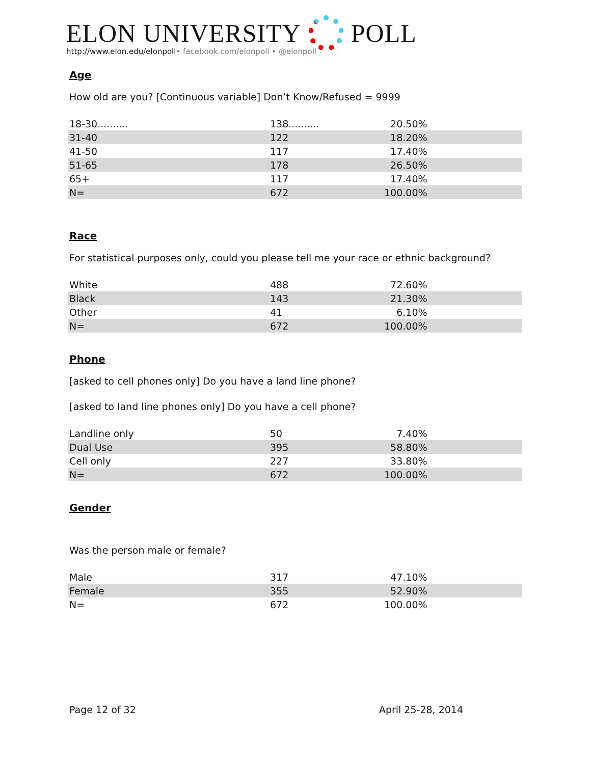ELON UNIVERSITY
POLL
http://www.elon.edu/elonpoll• facebook.com/elonpoll • @elonpoll
Age
How old are you? [Continuous variable] Don’t Know/Refused = 9999
| 18-30.......... | 138.......... | 20.50% | |
| 31-40 | 122 | 18.20% | |
| 41-50 | 117 | 17.40% | |
| 51-65 | 178 | 26.50% | |
| 65+ | 117 | 17.40% | |
| N= | 672 | 100.00% | |
Race
For statistical purposes only, could you please tell me your race or ethnic background?
| White | 488 | 72.60% | |
| Black | 143 | 21.30% | |
| Other | 41 | 6.10% | |
| N= | 672 | 100.00% | |
Phone
[asked to cell phones only] Do you have a land line phone?
[asked to land line phones only] Do you have a cell phone?
| Landline only | 50 | 7.40% | |
| Dual Use | 395 | 58.80% | |
| Cell only | 227 | 33.80% | |
| N= | 672 | 100.00% | |
Gender
Was the person male or female?
| Male | 317 | 47.10% | |
| Female | 355 | 52.90% | |
| N= | 672 | 100.00% | |
Page 12 of 32 April 25-28, 2014